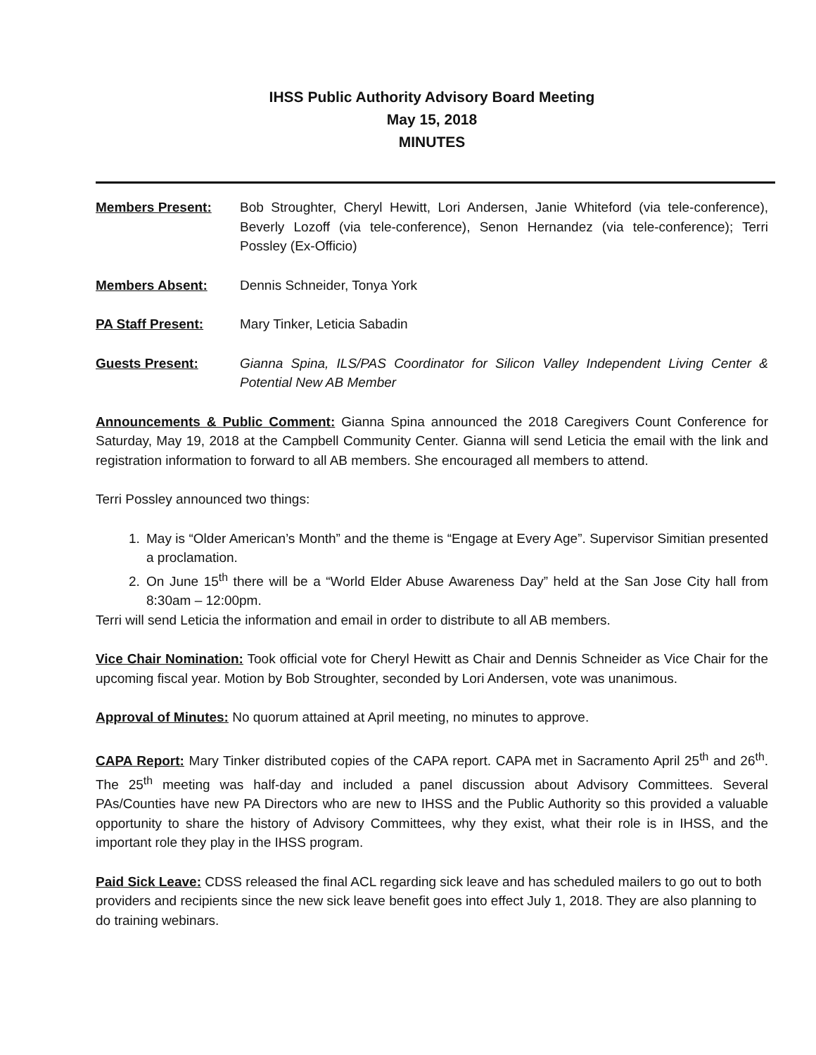IHSS Public Authority Advisory Board Meeting
May 15, 2018
MINUTES
Members Present: Bob Stroughter, Cheryl Hewitt, Lori Andersen, Janie Whiteford (via tele-conference), Beverly Lozoff (via tele-conference), Senon Hernandez (via tele-conference); Terri Possley (Ex-Officio)
Members Absent: Dennis Schneider, Tonya York
PA Staff Present: Mary Tinker, Leticia Sabadin
Guests Present: Gianna Spina, ILS/PAS Coordinator for Silicon Valley Independent Living Center & Potential New AB Member
Announcements & Public Comment: Gianna Spina announced the 2018 Caregivers Count Conference for Saturday, May 19, 2018 at the Campbell Community Center. Gianna will send Leticia the email with the link and registration information to forward to all AB members. She encouraged all members to attend.
Terri Possley announced two things:
1. May is “Older American’s Month” and the theme is “Engage at Every Age”. Supervisor Simitian presented a proclamation.
2. On June 15<sup>th</sup> there will be a “World Elder Abuse Awareness Day” held at the San Jose City hall from 8:30am – 12:00pm.
Terri will send Leticia the information and email in order to distribute to all AB members.
Vice Chair Nomination: Took official vote for Cheryl Hewitt as Chair and Dennis Schneider as Vice Chair for the upcoming fiscal year. Motion by Bob Stroughter, seconded by Lori Andersen, vote was unanimous.
Approval of Minutes: No quorum attained at April meeting, no minutes to approve.
CAPA Report: Mary Tinker distributed copies of the CAPA report. CAPA met in Sacramento April 25<sup>th</sup> and 26<sup>th</sup>. The 25<sup>th</sup> meeting was half-day and included a panel discussion about Advisory Committees. Several PAs/Counties have new PA Directors who are new to IHSS and the Public Authority so this provided a valuable opportunity to share the history of Advisory Committees, why they exist, what their role is in IHSS, and the important role they play in the IHSS program.
Paid Sick Leave: CDSS released the final ACL regarding sick leave and has scheduled mailers to go out to both providers and recipients since the new sick leave benefit goes into effect July 1, 2018. They are also planning to do training webinars.